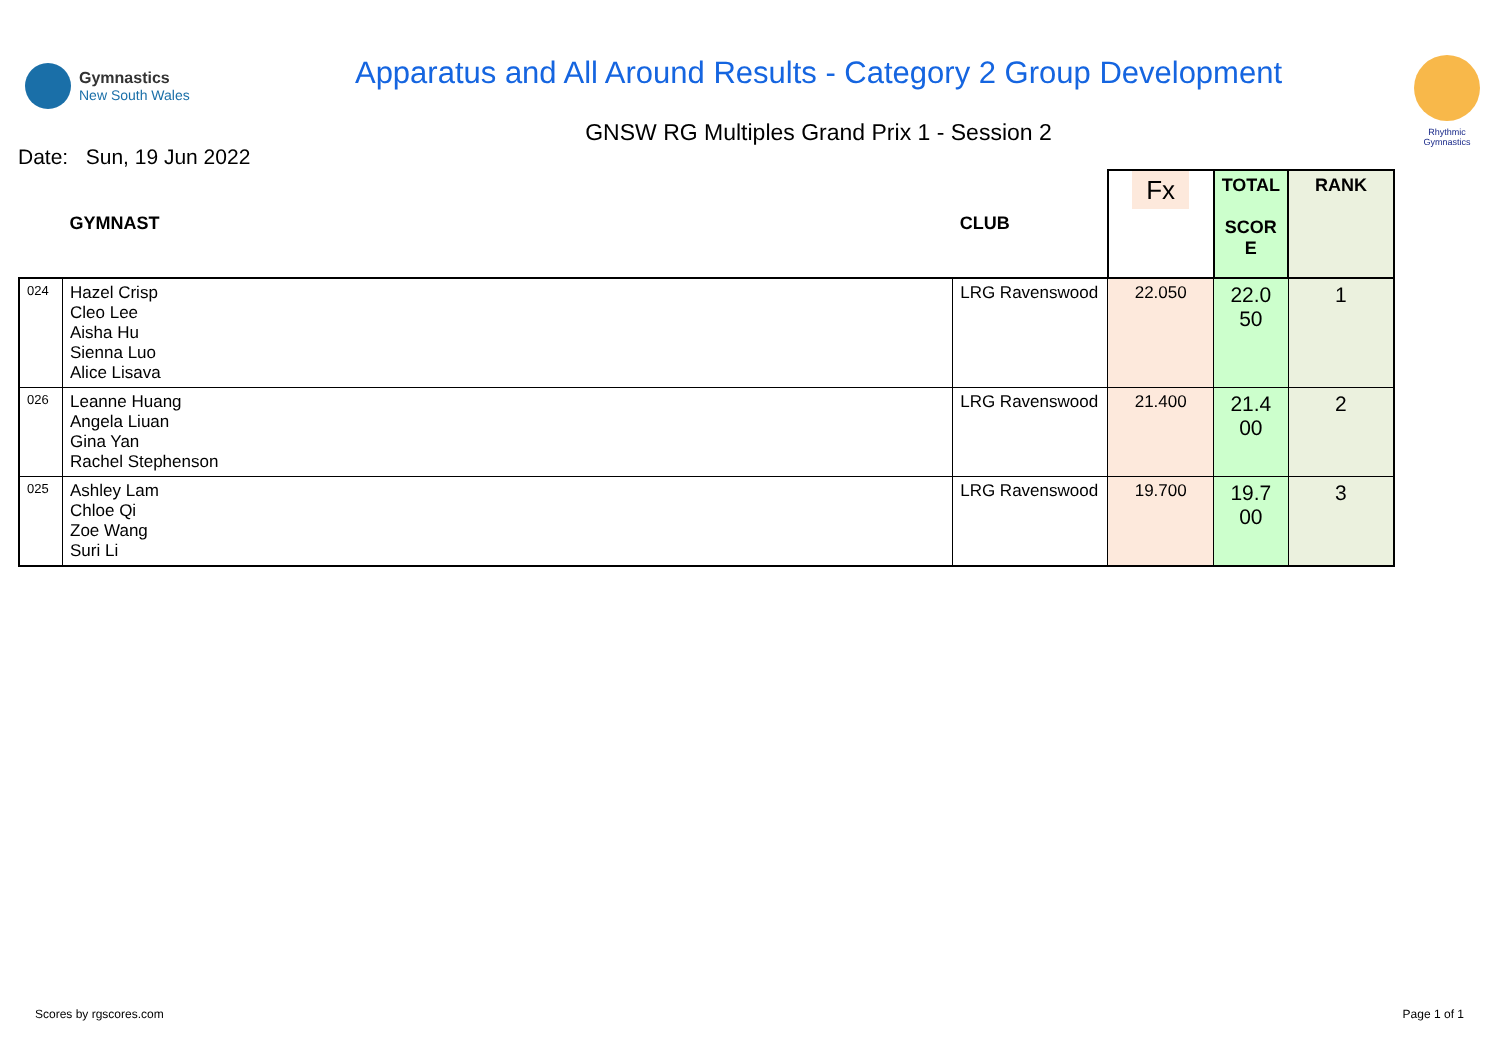Gymnastics
New South Wales
Apparatus and All Around Results - Category 2 Group Development
GNSW RG Multiples Grand Prix 1 - Session 2
Rhythmic Gymnastics
Date: Sun, 19 Jun 2022
| | GYMNAST | CLUB | Fx | TOTAL SCOR E | RANK |
| --- | --- | --- | --- | --- | --- |
| 024 | Hazel Crisp Cleo Lee Aisha Hu Sienna Luo Alice Lisava | LRG Ravenswood | 22.050 | 22.0 50 | 1 |
| 026 | Leanne Huang Angela Liuan Gina Yan Rachel Stephenson | LRG Ravenswood | 21.400 | 21.4 00 | 2 |
| 025 | Ashley Lam Chloe Qi Zoe Wang Suri Li | LRG Ravenswood | 19.700 | 19.7 00 | 3 |
Scores by rgscores.com Page 1 of 1